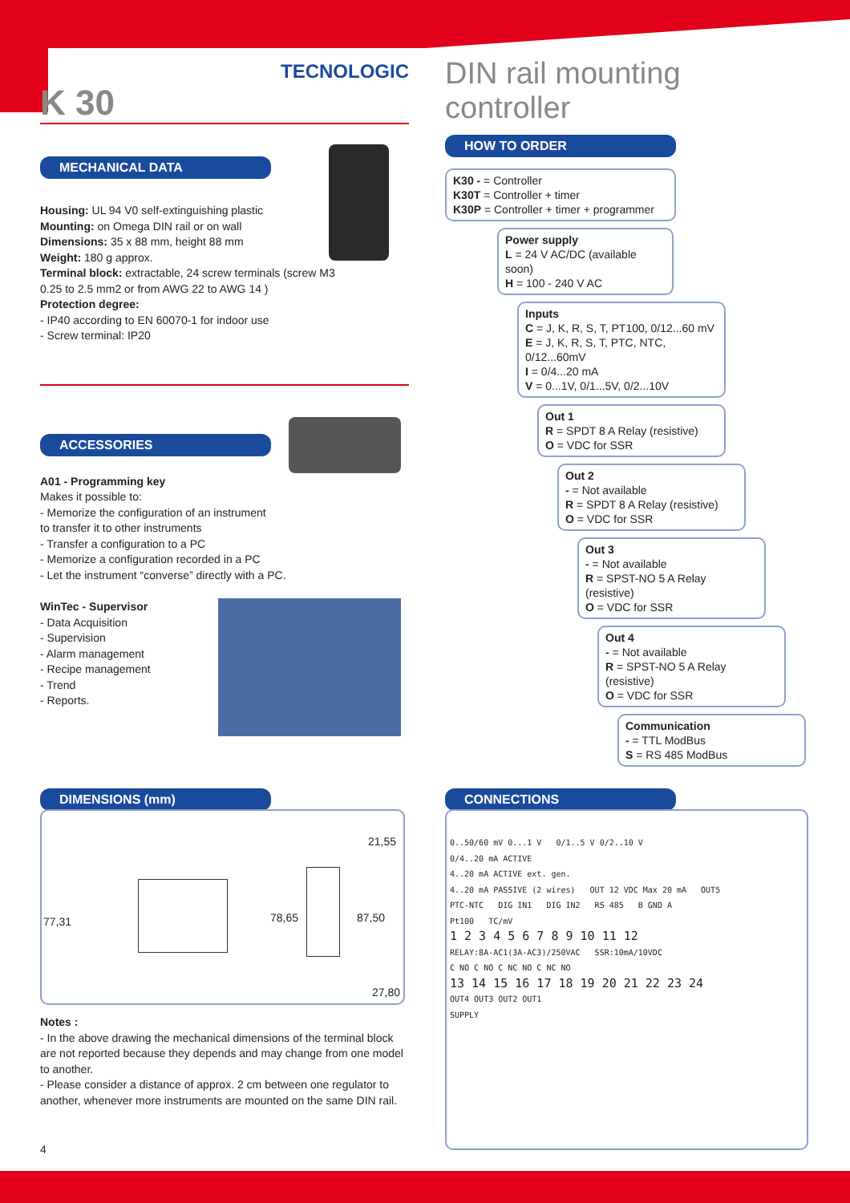TECNOLOGIC
K 30
MECHANICAL DATA
Housing: UL 94 V0 self-extinguishing plastic
Mounting: on Omega DIN rail or on wall
Dimensions: 35 x 88 mm, height 88 mm
Weight: 180 g approx.
Terminal block: extractable, 24 screw terminals (screw M3
0.25 to 2.5 mm2 or from AWG 22 to AWG 14 )
Protection degree:
- IP40 according to EN 60070-1 for indoor use
- Screw terminal: IP20
ACCESSORIES
A01 - Programming key
Makes it possible to:
- Memorize the configuration of an instrument
to transfer it to other instruments
- Transfer a configuration to a PC
- Memorize a configuration recorded in a PC
- Let the instrument “converse” directly with a PC.
WinTec - Supervisor
- Data Acquisition
- Supervision
- Alarm management
- Recipe management
- Trend
- Reports.
DIN rail mounting controller
HOW TO ORDER
K30 - = Controller
K30T = Controller + timer
K30P = Controller + timer + programmer
Power supply
L = 24 V AC/DC (available soon)
H = 100 - 240 V AC
Inputs
C = J, K, R, S, T, PT100, 0/12...60 mV
E = J, K, R, S, T, PTC, NTC, 0/12...60mV
I = 0/4...20 mA
V = 0...1V, 0/1...5V, 0/2...10V
Out 1
R = SPDT 8 A Relay (resistive)
O = VDC for SSR
Out 2
- = Not available
R = SPDT 8 A Relay (resistive)
O = VDC for SSR
Out 3
- = Not available
R = SPST-NO 5 A Relay (resistive)
O = VDC for SSR
Out 4
- = Not available
R = SPST-NO 5 A Relay (resistive)
O = VDC for SSR
Communication
- = TTL ModBus
S = RS 485 ModBus
DIMENSIONS (mm)
77,31 78,65 87,50
21,55
27,80
Notes :
- In the above drawing the mechanical dimensions of the terminal block are not reported because they depends and may change from one model to another.
- Please consider a distance of approx. 2 cm between one regulator to another, whenever more instruments are mounted on the same DIN rail.
CONNECTIONS
0..50/60 mV 0...1 V 0/1..5 V 0/2..10 V
0/4..20 mA ACTIVE
4..20 mA ACTIVE ext. gen.
4..20 mA PASSIVE (2 wires) OUT 12 VDC Max 20 mA OUT5
PTC-NTC DIG IN1 DIG IN2 RS 485 B GND A
Pt100 TC/mV
1 2 3 4 5 6 7 8 9 10 11 12
RELAY:8A-AC1(3A-AC3)/250VAC SSR:10mA/10VDC
C NO C NO C NC NO C NC NO
13 14 15 16 17 18 19 20 21 22 23 24
OUT4 OUT3 OUT2 OUT1
SUPPLY
4